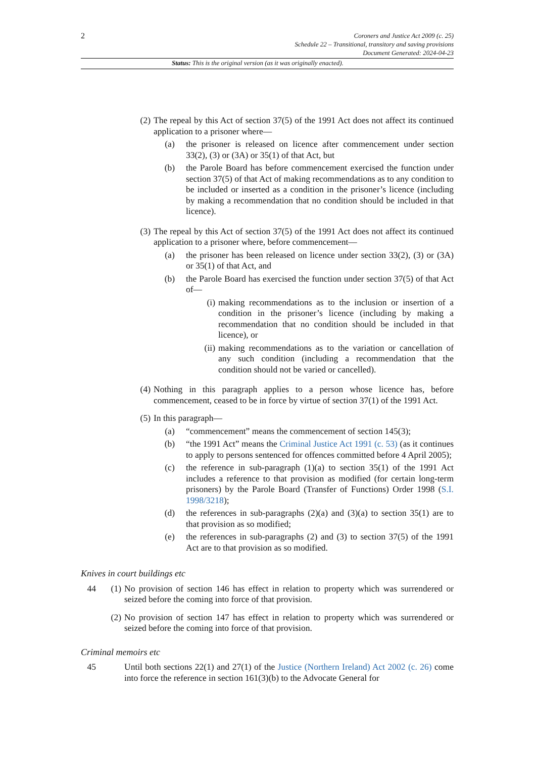2
Coroners and Justice Act 2009 (c. 25)
Schedule 22 – Transitional, transitory and saving provisions
Document Generated: 2024-04-23
Status: This is the original version (as it was originally enacted).
(2) The repeal by this Act of section 37(5) of the 1991 Act does not affect its continued application to a prisoner where—
(a) the prisoner is released on licence after commencement under section 33(2), (3) or (3A) or 35(1) of that Act, but
(b) the Parole Board has before commencement exercised the function under section 37(5) of that Act of making recommendations as to any condition to be included or inserted as a condition in the prisoner’s licence (including by making a recommendation that no condition should be included in that licence).
(3) The repeal by this Act of section 37(5) of the 1991 Act does not affect its continued application to a prisoner where, before commencement—
(a) the prisoner has been released on licence under section 33(2), (3) or (3A) or 35(1) of that Act, and
(b) the Parole Board has exercised the function under section 37(5) of that Act of—
(i) making recommendations as to the inclusion or insertion of a condition in the prisoner’s licence (including by making a recommendation that no condition should be included in that licence), or
(ii) making recommendations as to the variation or cancellation of any such condition (including a recommendation that the condition should not be varied or cancelled).
(4) Nothing in this paragraph applies to a person whose licence has, before commencement, ceased to be in force by virtue of section 37(1) of the 1991 Act.
(5) In this paragraph—
(a) “commencement” means the commencement of section 145(3);
(b) “the 1991 Act” means the Criminal Justice Act 1991 (c. 53) (as it continues to apply to persons sentenced for offences committed before 4 April 2005);
(c) the reference in sub-paragraph (1)(a) to section 35(1) of the 1991 Act includes a reference to that provision as modified (for certain long-term prisoners) by the Parole Board (Transfer of Functions) Order 1998 (S.I. 1998/3218);
(d) the references in sub-paragraphs (2)(a) and (3)(a) to section 35(1) are to that provision as so modified;
(e) the references in sub-paragraphs (2) and (3) to section 37(5) of the 1991 Act are to that provision as so modified.
Knives in court buildings etc
44 (1)
No provision of section 146 has effect in relation to property which was surrendered or seized before the coming into force of that provision.
(2)
No provision of section 147 has effect in relation to property which was surrendered or seized before the coming into force of that provision.
Criminal memoirs etc
45 Until both sections 22(1) and 27(1) of the Justice (Northern Ireland) Act 2002 (c. 26) come into force the reference in section 161(3)(b) to the Advocate General for